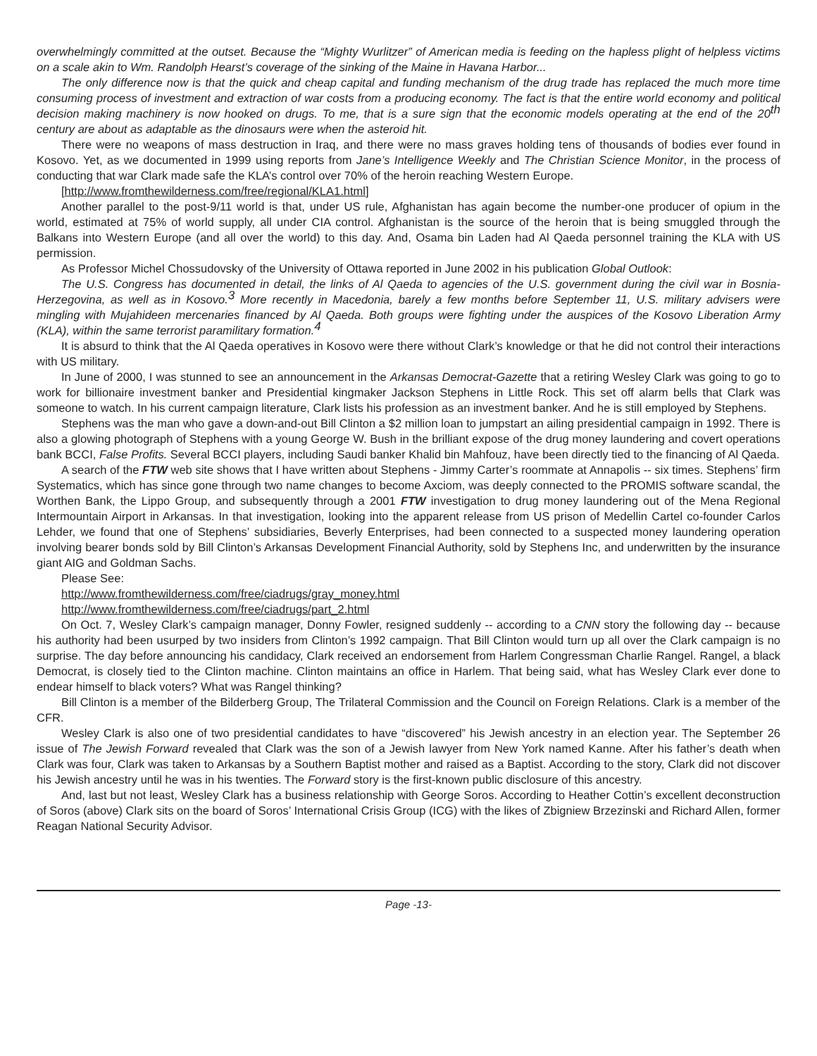overwhelmingly committed at the outset. Because the “Mighty Wurlitzer” of American media is feeding on the hapless plight of helpless victims on a scale akin to Wm. Randolph Hearst’s coverage of the sinking of the Maine in Havana Harbor...
The only difference now is that the quick and cheap capital and funding mechanism of the drug trade has replaced the much more time consuming process of investment and extraction of war costs from a producing economy. The fact is that the entire world economy and political decision making machinery is now hooked on drugs. To me, that is a sure sign that the economic models operating at the end of the 20<sup>th</sup> century are about as adaptable as the dinosaurs were when the asteroid hit.
There were no weapons of mass destruction in Iraq, and there were no mass graves holding tens of thousands of bodies ever found in Kosovo. Yet, as we documented in 1999 using reports from Jane’s Intelligence Weekly and The Christian Science Monitor, in the process of conducting that war Clark made safe the KLA’s control over 70% of the heroin reaching Western Europe.
[http://www.fromthewilderness.com/free/regional/KLA1.html]
Another parallel to the post-9/11 world is that, under US rule, Afghanistan has again become the number-one producer of opium in the world, estimated at 75% of world supply, all under CIA control. Afghanistan is the source of the heroin that is being smuggled through the Balkans into Western Europe (and all over the world) to this day. And, Osama bin Laden had Al Qaeda personnel training the KLA with US permission.
As Professor Michel Chossudovsky of the University of Ottawa reported in June 2002 in his publication Global Outlook:
The U.S. Congress has documented in detail, the links of Al Qaeda to agencies of the U.S. government during the civil war in Bosnia-Herzegovina, as well as in Kosovo.<sup>3</sup> More recently in Macedonia, barely a few months before September 11, U.S. military advisers were mingling with Mujahideen mercenaries financed by Al Qaeda. Both groups were fighting under the auspices of the Kosovo Liberation Army (KLA), within the same terrorist paramilitary formation.<sup>4</sup>
It is absurd to think that the Al Qaeda operatives in Kosovo were there without Clark’s knowledge or that he did not control their interactions with US military.
In June of 2000, I was stunned to see an announcement in the Arkansas Democrat-Gazette that a retiring Wesley Clark was going to go to work for billionaire investment banker and Presidential kingmaker Jackson Stephens in Little Rock. This set off alarm bells that Clark was someone to watch. In his current campaign literature, Clark lists his profession as an investment banker. And he is still employed by Stephens.
Stephens was the man who gave a down-and-out Bill Clinton a $2 million loan to jumpstart an ailing presidential campaign in 1992. There is also a glowing photograph of Stephens with a young George W. Bush in the brilliant expose of the drug money laundering and covert operations bank BCCI, False Profits. Several BCCI players, including Saudi banker Khalid bin Mahfouz, have been directly tied to the financing of Al Qaeda.
A search of the FTW web site shows that I have written about Stephens - Jimmy Carter’s roommate at Annapolis -- six times. Stephens’ firm Systematics, which has since gone through two name changes to become Axciom, was deeply connected to the PROMIS software scandal, the Worthen Bank, the Lippo Group, and subsequently through a 2001 FTW investigation to drug money laundering out of the Mena Regional Intermountain Airport in Arkansas. In that investigation, looking into the apparent release from US prison of Medellin Cartel co-founder Carlos Lehder, we found that one of Stephens’ subsidiaries, Beverly Enterprises, had been connected to a suspected money laundering operation involving bearer bonds sold by Bill Clinton’s Arkansas Development Financial Authority, sold by Stephens Inc, and underwritten by the insurance giant AIG and Goldman Sachs.
Please See:
http://www.fromthewilderness.com/free/ciadrugs/gray_money.html
http://www.fromthewilderness.com/free/ciadrugs/part_2.html
On Oct. 7, Wesley Clark’s campaign manager, Donny Fowler, resigned suddenly -- according to a CNN story the following day -- because his authority had been usurped by two insiders from Clinton’s 1992 campaign. That Bill Clinton would turn up all over the Clark campaign is no surprise. The day before announcing his candidacy, Clark received an endorsement from Harlem Congressman Charlie Rangel. Rangel, a black Democrat, is closely tied to the Clinton machine. Clinton maintains an office in Harlem. That being said, what has Wesley Clark ever done to endear himself to black voters? What was Rangel thinking?
Bill Clinton is a member of the Bilderberg Group, The Trilateral Commission and the Council on Foreign Relations. Clark is a member of the CFR.
Wesley Clark is also one of two presidential candidates to have “discovered” his Jewish ancestry in an election year. The September 26 issue of The Jewish Forward revealed that Clark was the son of a Jewish lawyer from New York named Kanne. After his father’s death when Clark was four, Clark was taken to Arkansas by a Southern Baptist mother and raised as a Baptist. According to the story, Clark did not discover his Jewish ancestry until he was in his twenties. The Forward story is the first-known public disclosure of this ancestry.
And, last but not least, Wesley Clark has a business relationship with George Soros. According to Heather Cottin’s excellent deconstruction of Soros (above) Clark sits on the board of Soros’ International Crisis Group (ICG) with the likes of Zbigniew Brzezinski and Richard Allen, former Reagan National Security Advisor.
Page -13-